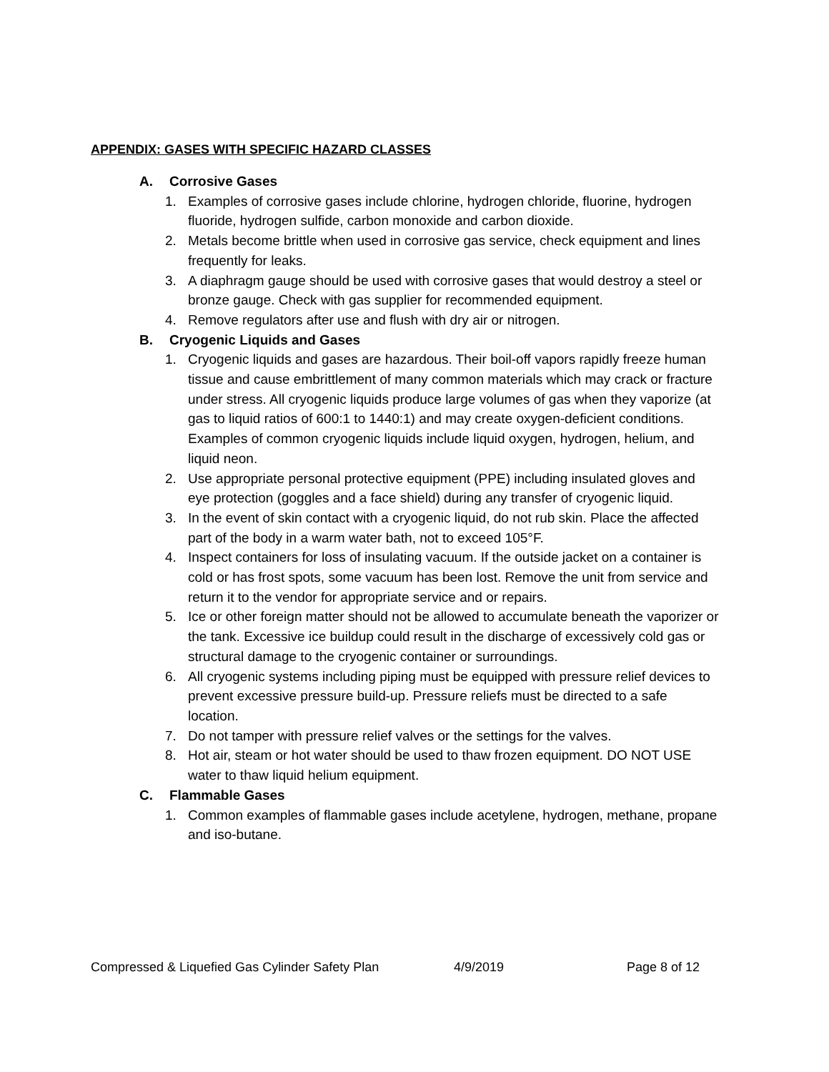APPENDIX: GASES WITH SPECIFIC HAZARD CLASSES
A. Corrosive Gases
1. Examples of corrosive gases include chlorine, hydrogen chloride, fluorine, hydrogen fluoride, hydrogen sulfide, carbon monoxide and carbon dioxide.
2. Metals become brittle when used in corrosive gas service, check equipment and lines frequently for leaks.
3. A diaphragm gauge should be used with corrosive gases that would destroy a steel or bronze gauge. Check with gas supplier for recommended equipment.
4. Remove regulators after use and flush with dry air or nitrogen.
B. Cryogenic Liquids and Gases
1. Cryogenic liquids and gases are hazardous. Their boil-off vapors rapidly freeze human tissue and cause embrittlement of many common materials which may crack or fracture under stress. All cryogenic liquids produce large volumes of gas when they vaporize (at gas to liquid ratios of 600:1 to 1440:1) and may create oxygen-deficient conditions. Examples of common cryogenic liquids include liquid oxygen, hydrogen, helium, and liquid neon.
2. Use appropriate personal protective equipment (PPE) including insulated gloves and eye protection (goggles and a face shield) during any transfer of cryogenic liquid.
3. In the event of skin contact with a cryogenic liquid, do not rub skin. Place the affected part of the body in a warm water bath, not to exceed 105°F.
4. Inspect containers for loss of insulating vacuum. If the outside jacket on a container is cold or has frost spots, some vacuum has been lost. Remove the unit from service and return it to the vendor for appropriate service and or repairs.
5. Ice or other foreign matter should not be allowed to accumulate beneath the vaporizer or the tank. Excessive ice buildup could result in the discharge of excessively cold gas or structural damage to the cryogenic container or surroundings.
6. All cryogenic systems including piping must be equipped with pressure relief devices to prevent excessive pressure build-up. Pressure reliefs must be directed to a safe location.
7. Do not tamper with pressure relief valves or the settings for the valves.
8. Hot air, steam or hot water should be used to thaw frozen equipment. DO NOT USE water to thaw liquid helium equipment.
C. Flammable Gases
1. Common examples of flammable gases include acetylene, hydrogen, methane, propane and iso-butane.
Compressed & Liquefied Gas Cylinder Safety Plan 4/9/2019 Page 8 of 12